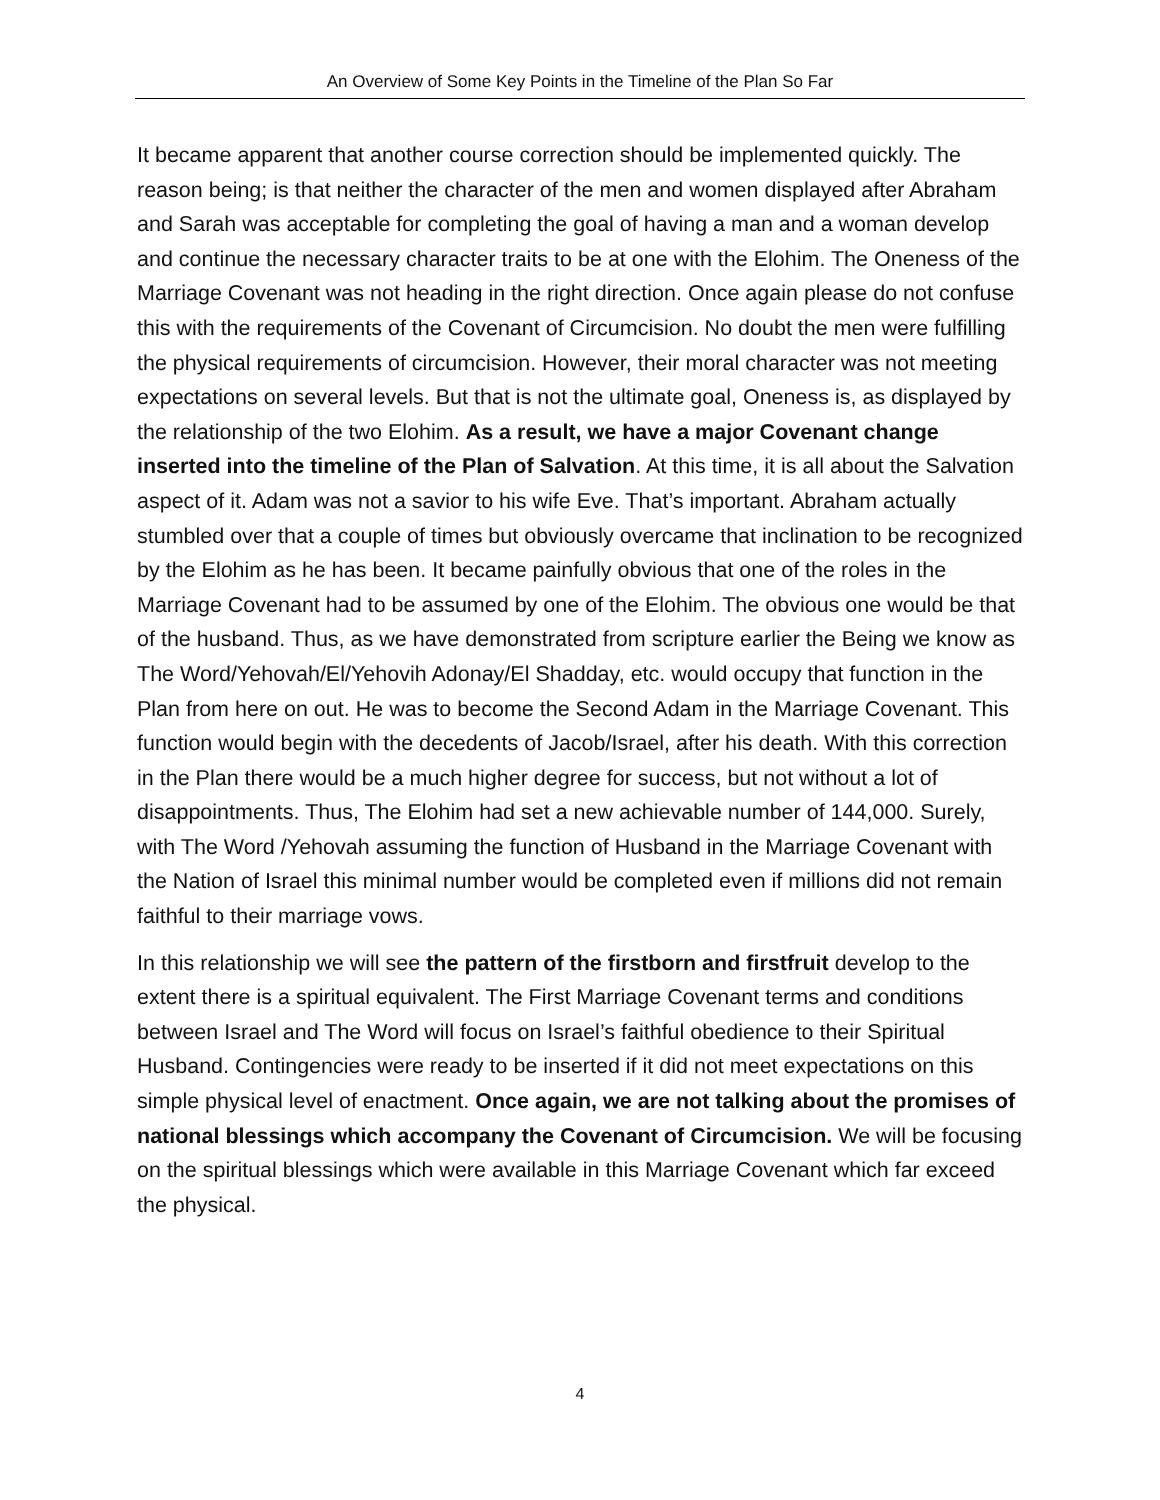An Overview of Some Key Points in the Timeline of the Plan So Far
It became apparent that another course correction should be implemented quickly. The reason being; is that neither the character of the men and women displayed after Abraham and Sarah was acceptable for completing the goal of having a man and a woman develop and continue the necessary character traits to be at one with the Elohim. The Oneness of the Marriage Covenant was not heading in the right direction. Once again please do not confuse this with the requirements of the Covenant of Circumcision. No doubt the men were fulfilling the physical requirements of circumcision. However, their moral character was not meeting expectations on several levels. But that is not the ultimate goal, Oneness is, as displayed by the relationship of the two Elohim. As a result, we have a major Covenant change inserted into the timeline of the Plan of Salvation. At this time, it is all about the Salvation aspect of it. Adam was not a savior to his wife Eve. That’s important. Abraham actually stumbled over that a couple of times but obviously overcame that inclination to be recognized by the Elohim as he has been. It became painfully obvious that one of the roles in the Marriage Covenant had to be assumed by one of the Elohim. The obvious one would be that of the husband. Thus, as we have demonstrated from scripture earlier the Being we know as The Word/Yehovah/El/Yehovih Adonay/El Shadday, etc. would occupy that function in the Plan from here on out. He was to become the Second Adam in the Marriage Covenant. This function would begin with the decedents of Jacob/Israel, after his death. With this correction in the Plan there would be a much higher degree for success, but not without a lot of disappointments. Thus, The Elohim had set a new achievable number of 144,000. Surely, with The Word /Yehovah assuming the function of Husband in the Marriage Covenant with the Nation of Israel this minimal number would be completed even if millions did not remain faithful to their marriage vows.
In this relationship we will see the pattern of the firstborn and firstfruit develop to the extent there is a spiritual equivalent. The First Marriage Covenant terms and conditions between Israel and The Word will focus on Israel’s faithful obedience to their Spiritual Husband. Contingencies were ready to be inserted if it did not meet expectations on this simple physical level of enactment. Once again, we are not talking about the promises of national blessings which accompany the Covenant of Circumcision. We will be focusing on the spiritual blessings which were available in this Marriage Covenant which far exceed the physical.
4